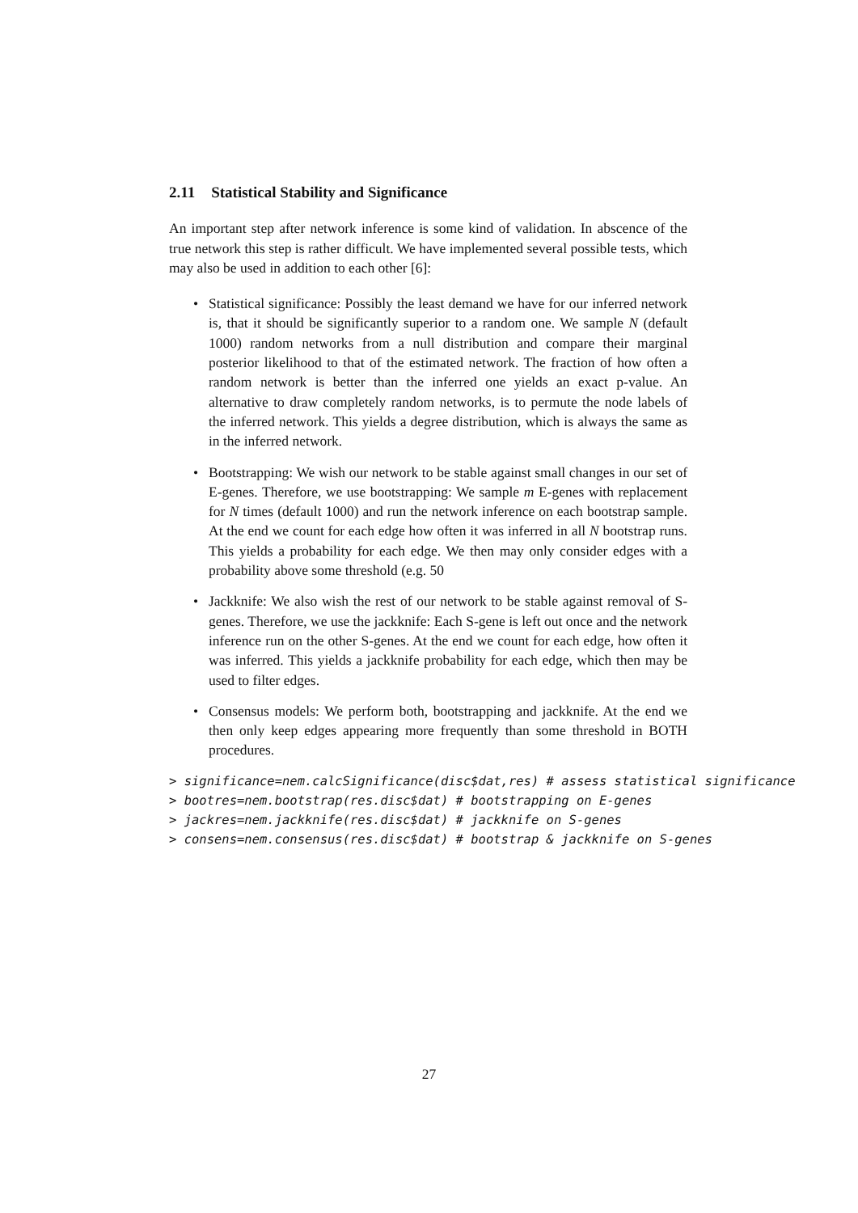2.11 Statistical Stability and Significance
An important step after network inference is some kind of validation. In abscence of the true network this step is rather difficult. We have implemented several possible tests, which may also be used in addition to each other [6]:
• Statistical significance: Possibly the least demand we have for our inferred network is, that it should be significantly superior to a random one. We sample N (default 1000) random networks from a null distribution and compare their marginal posterior likelihood to that of the estimated network. The fraction of how often a random network is better than the inferred one yields an exact p-value. An alternative to draw completely random networks, is to permute the node labels of the inferred network. This yields a degree distribution, which is always the same as in the inferred network.
• Bootstrapping: We wish our network to be stable against small changes in our set of E-genes. Therefore, we use bootstrapping: We sample m E-genes with replacement for N times (default 1000) and run the network inference on each bootstrap sample. At the end we count for each edge how often it was inferred in all N bootstrap runs. This yields a probability for each edge. We then may only consider edges with a probability above some threshold (e.g. 50
• Jackknife: We also wish the rest of our network to be stable against removal of S-genes. Therefore, we use the jackknife: Each S-gene is left out once and the network inference run on the other S-genes. At the end we count for each edge, how often it was inferred. This yields a jackknife probability for each edge, which then may be used to filter edges.
• Consensus models: We perform both, bootstrapping and jackknife. At the end we then only keep edges appearing more frequently than some threshold in BOTH procedures.
> significance=nem.calcSignificance(disc$dat,res) # assess statistical significance
> bootres=nem.bootstrap(res.disc$dat) # bootstrapping on E-genes
> jackres=nem.jackknife(res.disc$dat) # jackknife on S-genes
> consens=nem.consensus(res.disc$dat) # bootstrap & jackknife on S-genes
27